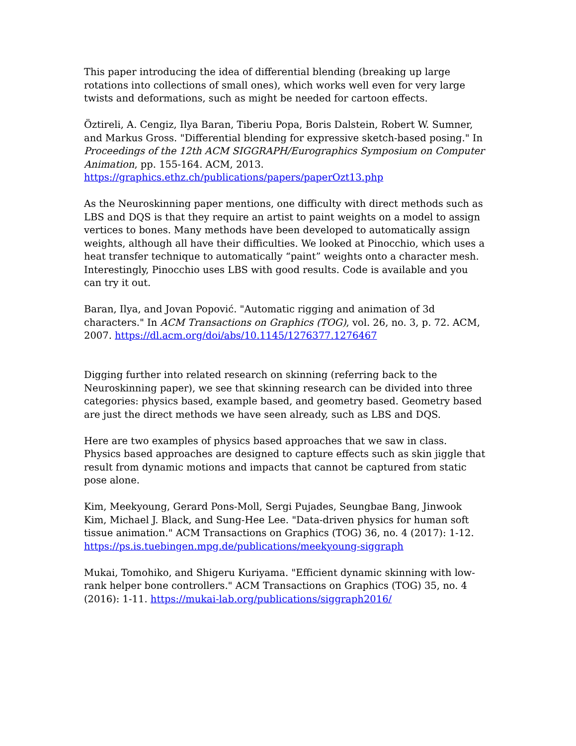This paper introducing the idea of differential blending (breaking up large rotations into collections of small ones), which works well even for very large twists and deformations, such as might be needed for cartoon effects.
Öztireli, A. Cengiz, Ilya Baran, Tiberiu Popa, Boris Dalstein, Robert W. Sumner, and Markus Gross. "Differential blending for expressive sketch-based posing." In Proceedings of the 12th ACM SIGGRAPH/Eurographics Symposium on Computer Animation, pp. 155-164. ACM, 2013. https://graphics.ethz.ch/publications/papers/paperOzt13.php
As the Neuroskinning paper mentions, one difficulty with direct methods such as LBS and DQS is that they require an artist to paint weights on a model to assign vertices to bones. Many methods have been developed to automatically assign weights, although all have their difficulties. We looked at Pinocchio, which uses a heat transfer technique to automatically “paint” weights onto a character mesh. Interestingly, Pinocchio uses LBS with good results. Code is available and you can try it out.
Baran, Ilya, and Jovan Popović. "Automatic rigging and animation of 3d characters." In ACM Transactions on Graphics (TOG), vol. 26, no. 3, p. 72. ACM, 2007. https://dl.acm.org/doi/abs/10.1145/1276377.1276467
Digging further into related research on skinning (referring back to the Neuroskinning paper), we see that skinning research can be divided into three categories: physics based, example based, and geometry based. Geometry based are just the direct methods we have seen already, such as LBS and DQS.
Here are two examples of physics based approaches that we saw in class. Physics based approaches are designed to capture effects such as skin jiggle that result from dynamic motions and impacts that cannot be captured from static pose alone.
Kim, Meekyoung, Gerard Pons-Moll, Sergi Pujades, Seungbae Bang, Jinwook Kim, Michael J. Black, and Sung-Hee Lee. "Data-driven physics for human soft tissue animation." ACM Transactions on Graphics (TOG) 36, no. 4 (2017): 1-12. https://ps.is.tuebingen.mpg.de/publications/meekyoung-siggraph
Mukai, Tomohiko, and Shigeru Kuriyama. "Efficient dynamic skinning with low-rank helper bone controllers." ACM Transactions on Graphics (TOG) 35, no. 4 (2016): 1-11. https://mukai-lab.org/publications/siggraph2016/